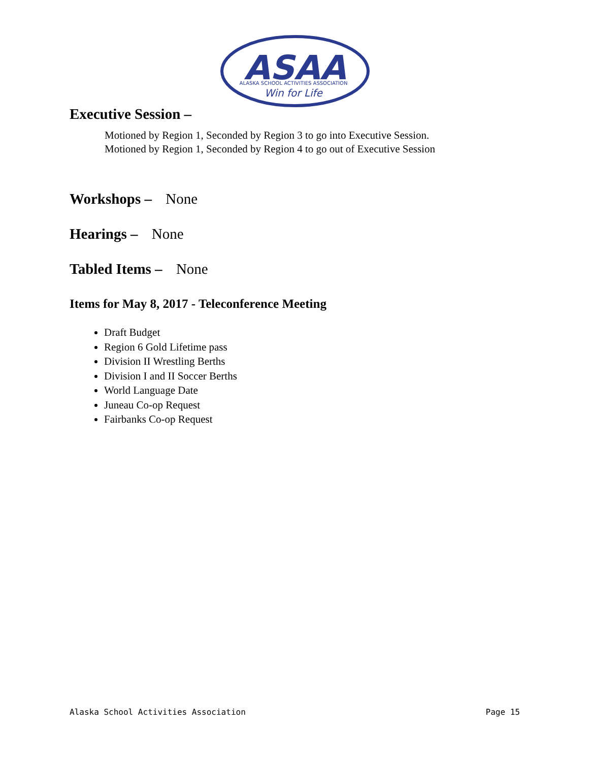ASAA
ALASKA SCHOOL ACTIVITIES ASSOCIATION
Win for Life
Executive Session –
Motioned by Region 1, Seconded by Region 3 to go into Executive Session.
Motioned by Region 1, Seconded by Region 4 to go out of Executive Session
Workshops – None
Hearings – None
Tabled Items – None
Items for May 8, 2017 - Teleconference Meeting
Draft Budget
Region 6 Gold Lifetime pass
Division II Wrestling Berths
Division I and II Soccer Berths
World Language Date
Juneau Co-op Request
Fairbanks Co-op Request
Alaska School Activities Association Page 15